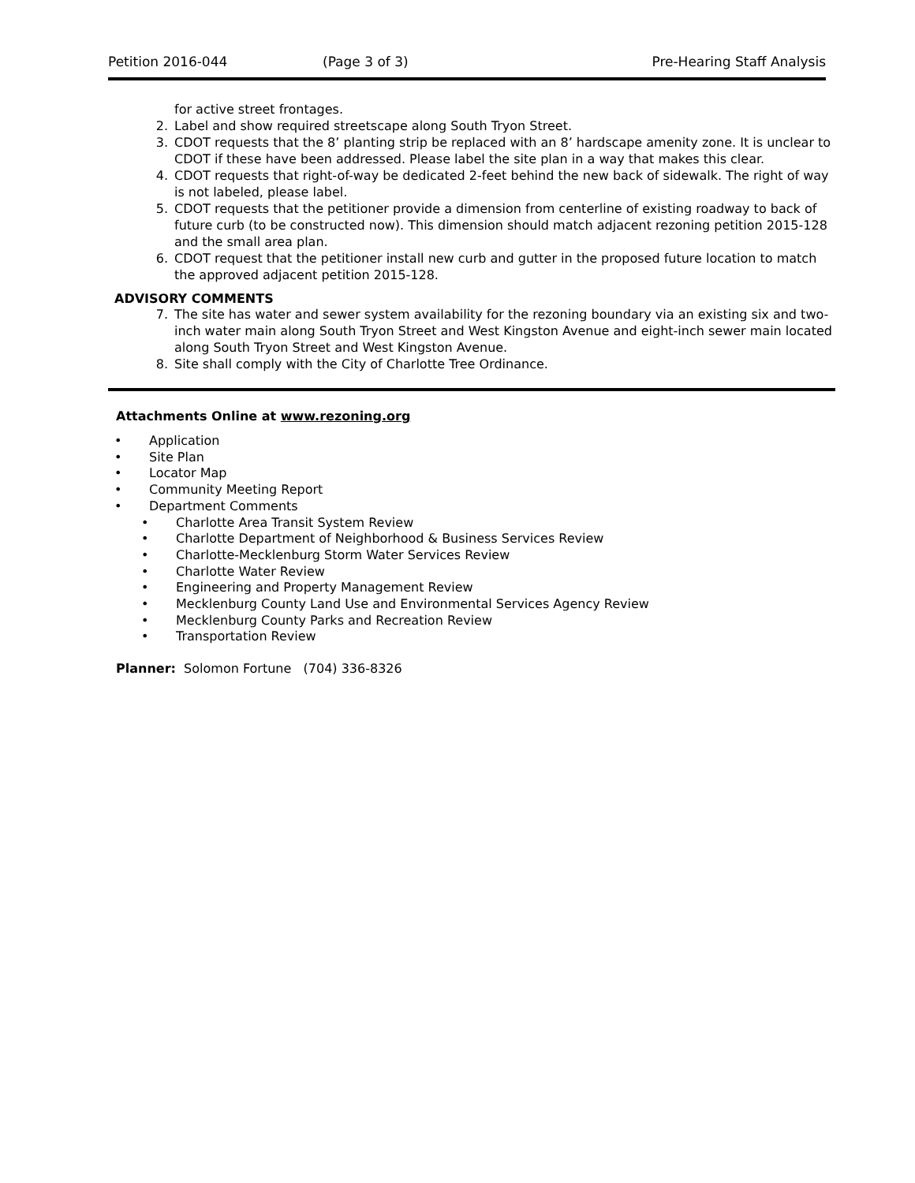Petition 2016-044 (Page 3 of 3) Pre-Hearing Staff Analysis
for active street frontages.
2. Label and show required streetscape along South Tryon Street.
3. CDOT requests that the 8’ planting strip be replaced with an 8’ hardscape amenity zone. It is unclear to CDOT if these have been addressed. Please label the site plan in a way that makes this clear.
4. CDOT requests that right-of-way be dedicated 2-feet behind the new back of sidewalk. The right of way is not labeled, please label.
5. CDOT requests that the petitioner provide a dimension from centerline of existing roadway to back of future curb (to be constructed now). This dimension should match adjacent rezoning petition 2015-128 and the small area plan.
6. CDOT request that the petitioner install new curb and gutter in the proposed future location to match the approved adjacent petition 2015-128.
ADVISORY COMMENTS
7. The site has water and sewer system availability for the rezoning boundary via an existing six and two-inch water main along South Tryon Street and West Kingston Avenue and eight-inch sewer main located along South Tryon Street and West Kingston Avenue.
8. Site shall comply with the City of Charlotte Tree Ordinance.
Attachments Online at www.rezoning.org
• Application
• Site Plan
• Locator Map
• Community Meeting Report
• Department Comments
• Charlotte Area Transit System Review
• Charlotte Department of Neighborhood & Business Services Review
• Charlotte-Mecklenburg Storm Water Services Review
• Charlotte Water Review
• Engineering and Property Management Review
• Mecklenburg County Land Use and Environmental Services Agency Review
• Mecklenburg County Parks and Recreation Review
• Transportation Review
Planner: Solomon Fortune (704) 336-8326